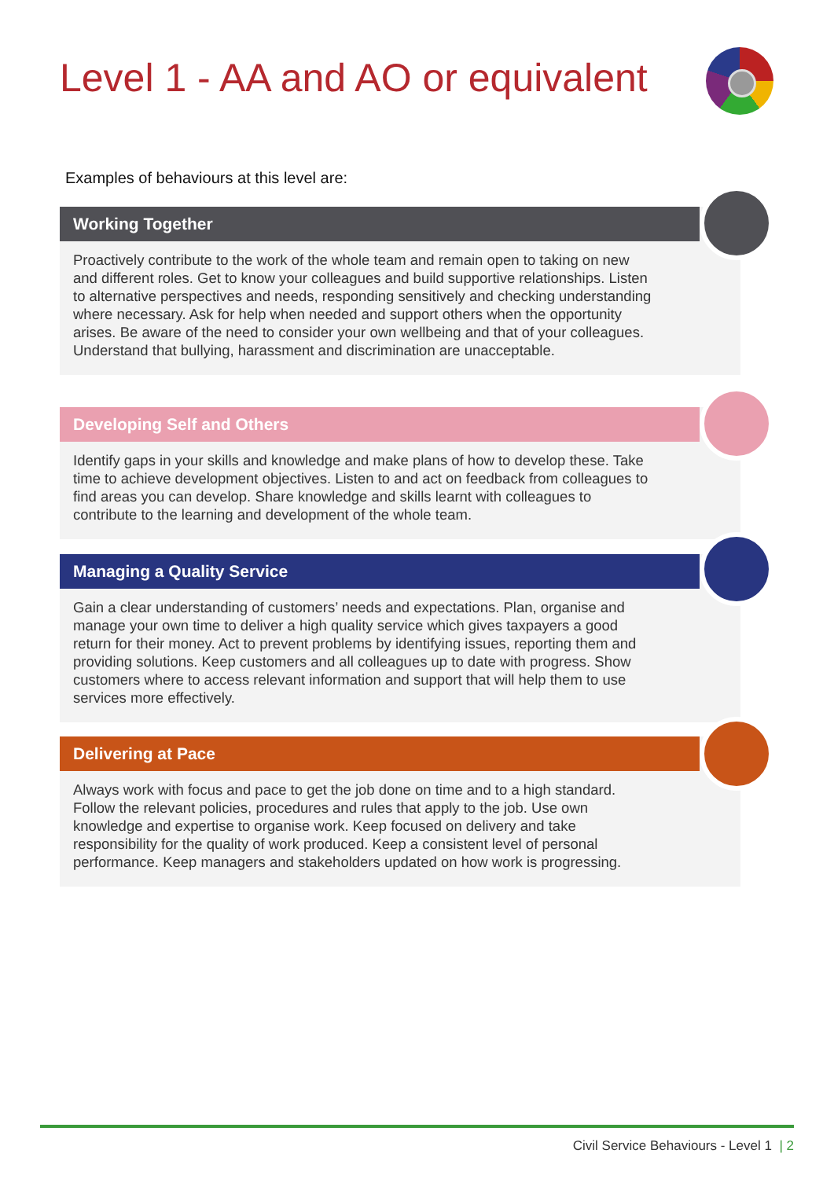Level 1 - AA and AO or equivalent
Examples of behaviours at this level are:
Working Together
Proactively contribute to the work of the whole team and remain open to taking on new and different roles. Get to know your colleagues and build supportive relationships. Listen to alternative perspectives and needs, responding sensitively and checking understanding where necessary. Ask for help when needed and support others when the opportunity arises. Be aware of the need to consider your own wellbeing and that of your colleagues. Understand that bullying, harassment and discrimination are unacceptable.
Developing Self and Others
Identify gaps in your skills and knowledge and make plans of how to develop these. Take time to achieve development objectives. Listen to and act on feedback from colleagues to find areas you can develop. Share knowledge and skills learnt with colleagues to contribute to the learning and development of the whole team.
Managing a Quality Service
Gain a clear understanding of customers’ needs and expectations. Plan, organise and manage your own time to deliver a high quality service which gives taxpayers a good return for their money. Act to prevent problems by identifying issues, reporting them and providing solutions. Keep customers and all colleagues up to date with progress. Show customers where to access relevant information and support that will help them to use services more effectively.
Delivering at Pace
Always work with focus and pace to get the job done on time and to a high standard. Follow the relevant policies, procedures and rules that apply to the job. Use own knowledge and expertise to organise work. Keep focused on delivery and take responsibility for the quality of work produced. Keep a consistent level of personal performance. Keep managers and stakeholders updated on how work is progressing.
Civil Service Behaviours - Level 1 | 2